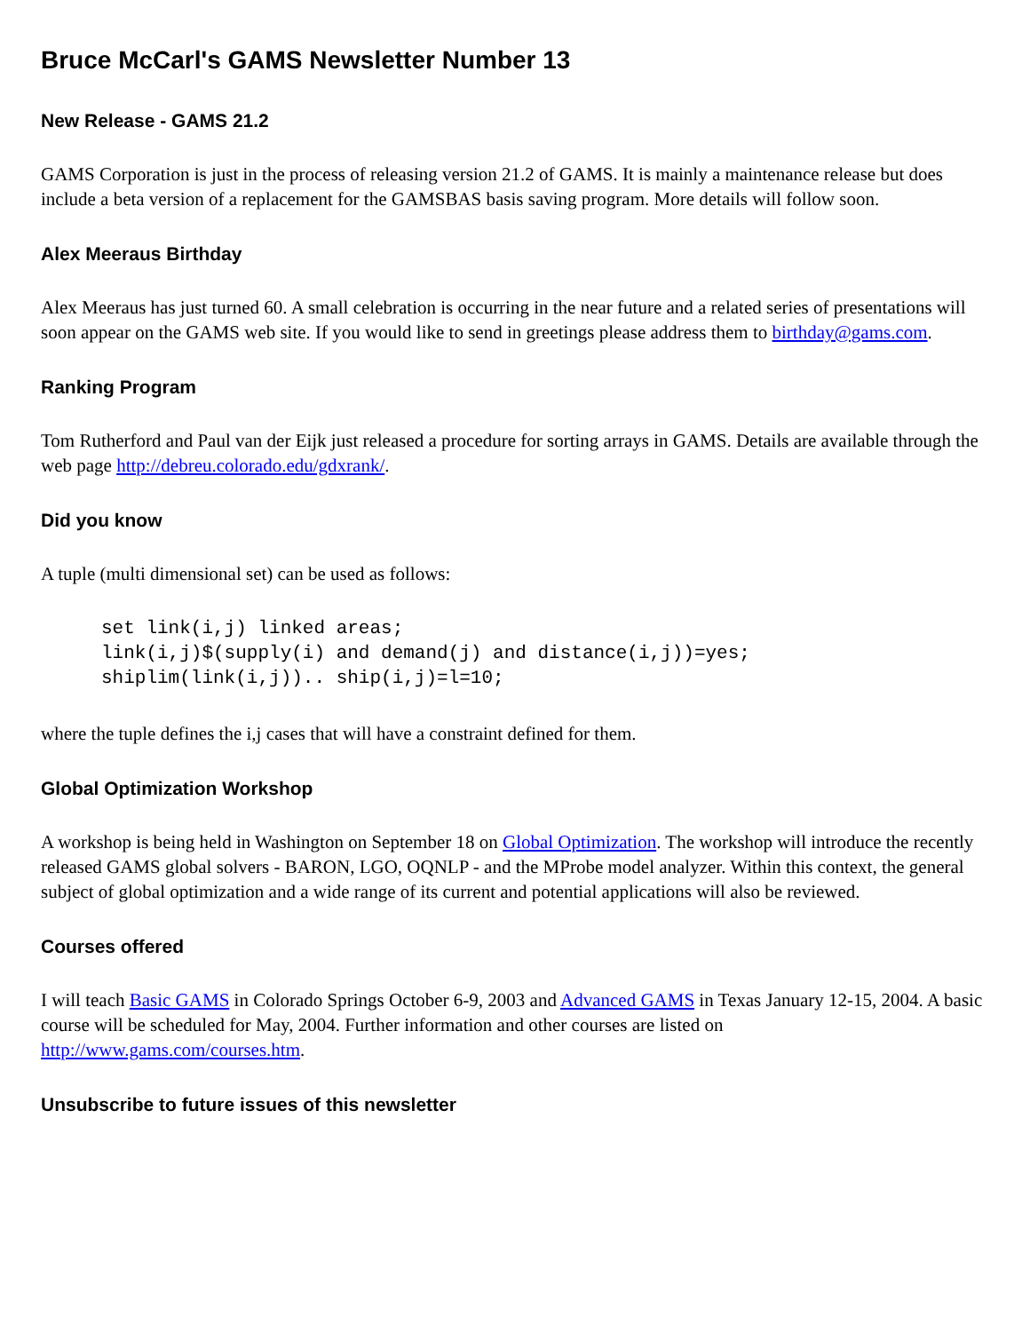Bruce McCarl's GAMS Newsletter Number 13
New Release - GAMS 21.2
GAMS Corporation is just in the process of releasing version 21.2 of GAMS. It is mainly a maintenance release but does include a beta version of a replacement for the GAMSBAS basis saving program. More details will follow soon.
Alex Meeraus Birthday
Alex Meeraus has just turned 60. A small celebration is occurring in the near future and a related series of presentations will soon appear on the GAMS web site. If you would like to send in greetings please address them to birthday@gams.com.
Ranking Program
Tom Rutherford and Paul van der Eijk just released a procedure for sorting arrays in GAMS. Details are available through the web page http://debreu.colorado.edu/gdxrank/.
Did you know
A tuple (multi dimensional set) can be used as follows:
set link(i,j) linked areas;
link(i,j)$(supply(i) and demand(j) and distance(i,j))=yes;
shiplim(link(i,j)).. ship(i,j)=l=10;
where the tuple defines the i,j cases that will have a constraint defined for them.
Global Optimization Workshop
A workshop is being held in Washington on September 18 on Global Optimization. The workshop will introduce the recently released GAMS global solvers - BARON, LGO, OQNLP - and the MProbe model analyzer. Within this context, the general subject of global optimization and a wide range of its current and potential applications will also be reviewed.
Courses offered
I will teach Basic GAMS in Colorado Springs October 6-9, 2003 and Advanced GAMS in Texas January 12-15, 2004. A basic course will be scheduled for May, 2004. Further information and other courses are listed on http://www.gams.com/courses.htm.
Unsubscribe to future issues of this newsletter